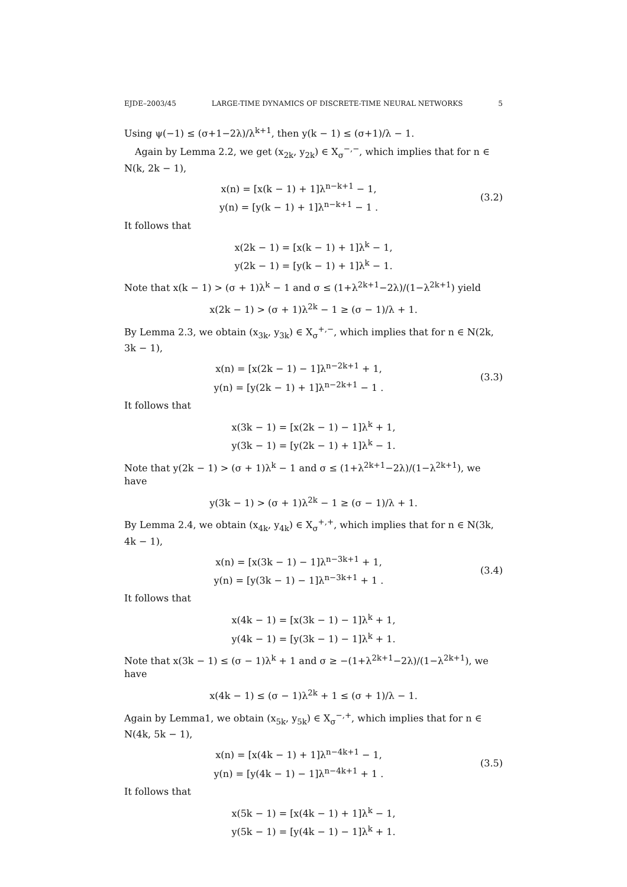EJDE–2003/45 LARGE-TIME DYNAMICS OF DISCRETE-TIME NEURAL NETWORKS 5
Using ψ(−1) ≤ (σ+1−2λ)/λ<sup>k+1</sup>, then y(k − 1) ≤ (σ+1)/λ − 1.
Again by Lemma 2.2, we get (x<sub>2k</sub>, y<sub>2k</sub>) ∈ X<sub>σ</sub><sup>−,−</sup>, which implies that for n ∈ N(k, 2k − 1),
x(n) = [x(k − 1) + 1]λ<sup>n−k+1</sup> − 1,
y(n) = [y(k − 1) + 1]λ<sup>n−k+1</sup> − 1 .
(3.2)
It follows that
x(2k − 1) = [x(k − 1) + 1]λ<sup>k</sup> − 1,
y(2k − 1) = [y(k − 1) + 1]λ<sup>k</sup> − 1.
Note that x(k − 1) > (σ + 1)λ<sup>k</sup> − 1 and σ ≤ (1+λ<sup>2k+1</sup>−2λ)/(1−λ<sup>2k+1</sup>) yield
x(2k − 1) > (σ + 1)λ<sup>2k</sup> − 1 ≥ (σ − 1)/λ + 1.
By Lemma 2.3, we obtain (x<sub>3k</sub>, y<sub>3k</sub>) ∈ X<sub>σ</sub><sup>+,−</sup>, which implies that for n ∈ N(2k, 3k − 1),
x(n) = [x(2k − 1) − 1]λ<sup>n−2k+1</sup> + 1,
y(n) = [y(2k − 1) + 1]λ<sup>n−2k+1</sup> − 1 .
(3.3)
It follows that
x(3k − 1) = [x(2k − 1) − 1]λ<sup>k</sup> + 1,
y(3k − 1) = [y(2k − 1) + 1]λ<sup>k</sup> − 1.
Note that y(2k − 1) > (σ + 1)λ<sup>k</sup> − 1 and σ ≤ (1+λ<sup>2k+1</sup>−2λ)/(1−λ<sup>2k+1</sup>), we have
y(3k − 1) > (σ + 1)λ<sup>2k</sup> − 1 ≥ (σ − 1)/λ + 1.
By Lemma 2.4, we obtain (x<sub>4k</sub>, y<sub>4k</sub>) ∈ X<sub>σ</sub><sup>+,+</sup>, which implies that for n ∈ N(3k, 4k − 1),
x(n) = [x(3k − 1) − 1]λ<sup>n−3k+1</sup> + 1,
y(n) = [y(3k − 1) − 1]λ<sup>n−3k+1</sup> + 1 .
(3.4)
It follows that
x(4k − 1) = [x(3k − 1) − 1]λ<sup>k</sup> + 1,
y(4k − 1) = [y(3k − 1) − 1]λ<sup>k</sup> + 1.
Note that x(3k − 1) ≤ (σ − 1)λ<sup>k</sup> + 1 and σ ≥ −(1+λ<sup>2k+1</sup>−2λ)/(1−λ<sup>2k+1</sup>), we have
x(4k − 1) ≤ (σ − 1)λ<sup>2k</sup> + 1 ≤ (σ + 1)/λ − 1.
Again by Lemma1, we obtain (x<sub>5k</sub>, y<sub>5k</sub>) ∈ X<sub>σ</sub><sup>−,+</sup>, which implies that for n ∈ N(4k, 5k − 1),
x(n) = [x(4k − 1) + 1]λ<sup>n−4k+1</sup> − 1,
y(n) = [y(4k − 1) − 1]λ<sup>n−4k+1</sup> + 1 .
(3.5)
It follows that
x(5k − 1) = [x(4k − 1) + 1]λ<sup>k</sup> − 1,
y(5k − 1) = [y(4k − 1) − 1]λ<sup>k</sup> + 1.